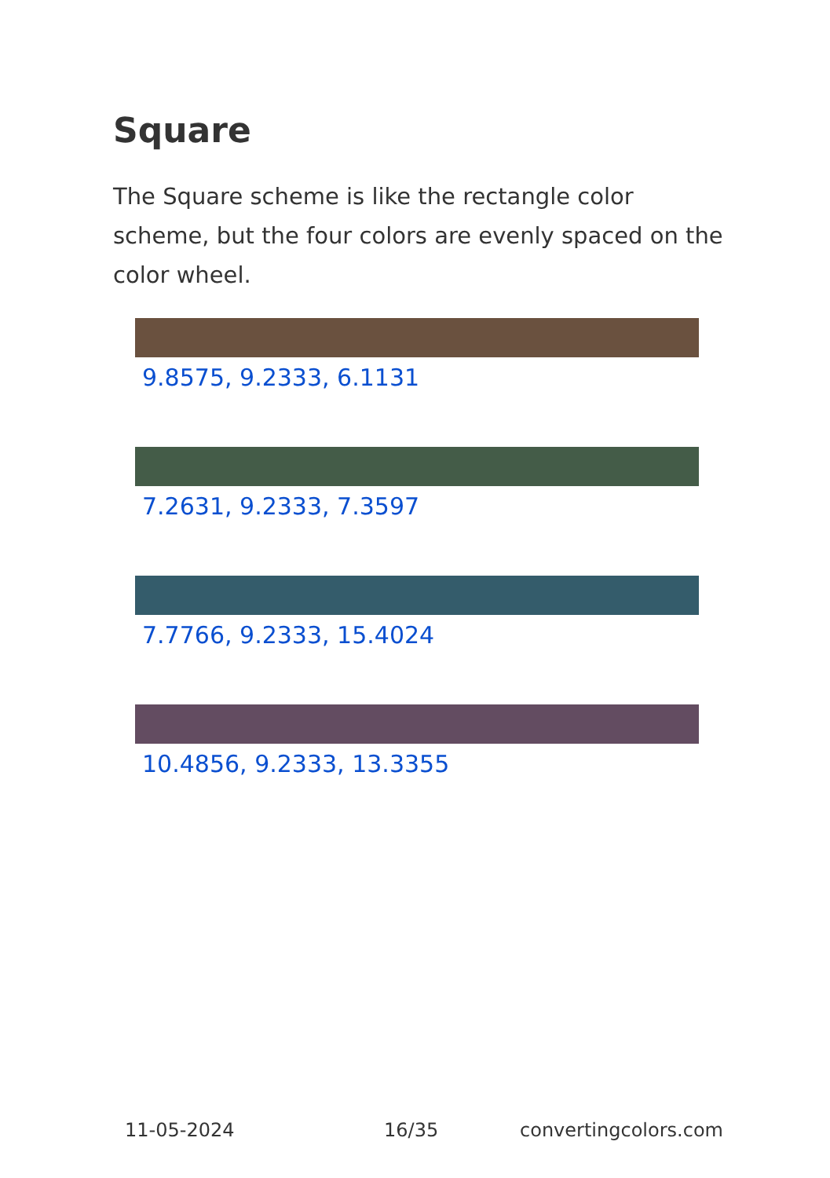Square
The Square scheme is like the rectangle color scheme, but the four colors are evenly spaced on the color wheel.
9.8575, 9.2333, 6.1131
7.2631, 9.2333, 7.3597
7.7766, 9.2333, 15.4024
10.4856, 9.2333, 13.3355
11-05-2024 16/35 convertingcolors.com